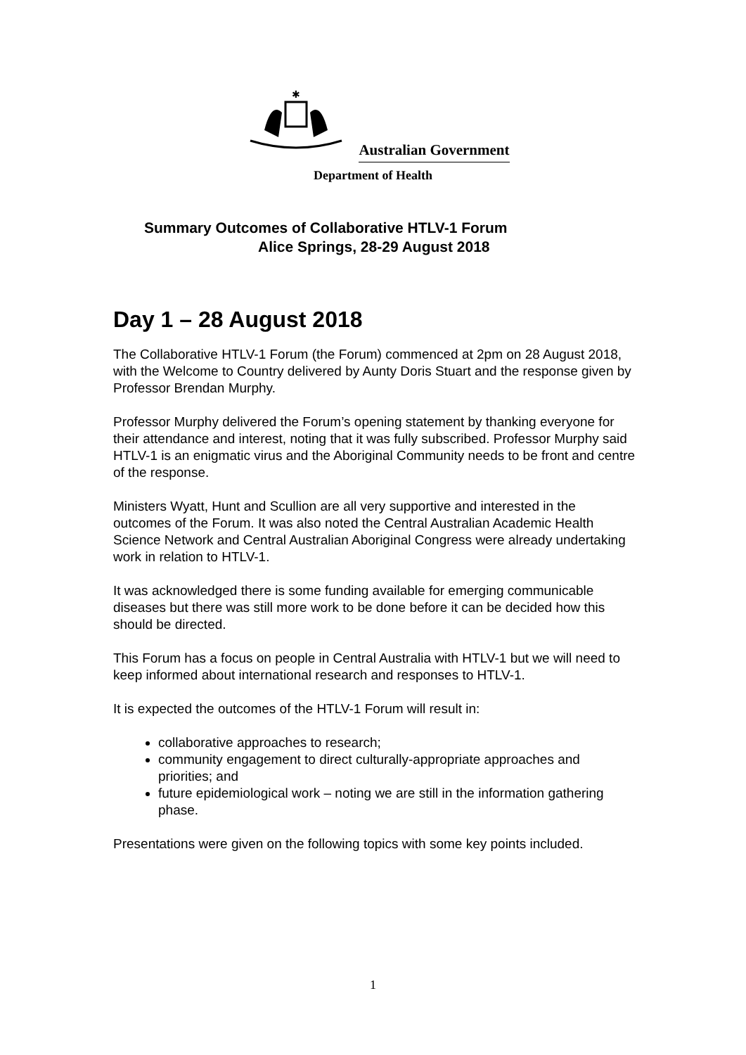✱
Australian Government
Department of Health
Summary Outcomes of Collaborative HTLV-1 Forum
Alice Springs, 28-29 August 2018
Day 1 – 28 August 2018
The Collaborative HTLV-1 Forum (the Forum) commenced at 2pm on 28 August 2018, with the Welcome to Country delivered by Aunty Doris Stuart and the response given by Professor Brendan Murphy.
Professor Murphy delivered the Forum’s opening statement by thanking everyone for their attendance and interest, noting that it was fully subscribed. Professor Murphy said HTLV-1 is an enigmatic virus and the Aboriginal Community needs to be front and centre of the response.
Ministers Wyatt, Hunt and Scullion are all very supportive and interested in the outcomes of the Forum. It was also noted the Central Australian Academic Health Science Network and Central Australian Aboriginal Congress were already undertaking work in relation to HTLV-1.
It was acknowledged there is some funding available for emerging communicable diseases but there was still more work to be done before it can be decided how this should be directed.
This Forum has a focus on people in Central Australia with HTLV-1 but we will need to keep informed about international research and responses to HTLV-1.
It is expected the outcomes of the HTLV-1 Forum will result in:
collaborative approaches to research;
community engagement to direct culturally-appropriate approaches and priorities; and
future epidemiological work – noting we are still in the information gathering phase.
Presentations were given on the following topics with some key points included.
1